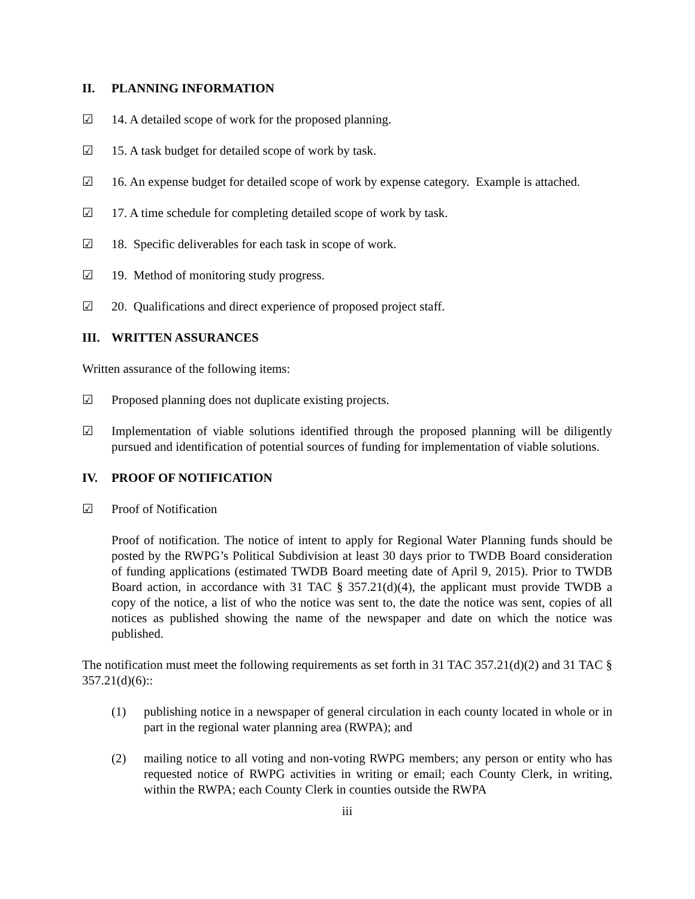II. PLANNING INFORMATION
☑ 14. A detailed scope of work for the proposed planning.
☑ 15. A task budget for detailed scope of work by task.
☑ 16. An expense budget for detailed scope of work by expense category. Example is attached.
☑ 17. A time schedule for completing detailed scope of work by task.
☑ 18. Specific deliverables for each task in scope of work.
☑ 19. Method of monitoring study progress.
☑ 20. Qualifications and direct experience of proposed project staff.
III. WRITTEN ASSURANCES
Written assurance of the following items:
☑ Proposed planning does not duplicate existing projects.
☑ Implementation of viable solutions identified through the proposed planning will be diligently pursued and identification of potential sources of funding for implementation of viable solutions.
IV. PROOF OF NOTIFICATION
☑ Proof of Notification
Proof of notification. The notice of intent to apply for Regional Water Planning funds should be posted by the RWPG’s Political Subdivision at least 30 days prior to TWDB Board consideration of funding applications (estimated TWDB Board meeting date of April 9, 2015). Prior to TWDB Board action, in accordance with 31 TAC § 357.21(d)(4), the applicant must provide TWDB a copy of the notice, a list of who the notice was sent to, the date the notice was sent, copies of all notices as published showing the name of the newspaper and date on which the notice was published.
The notification must meet the following requirements as set forth in 31 TAC 357.21(d)(2) and 31 TAC § 357.21(d)(6)::
(1) publishing notice in a newspaper of general circulation in each county located in whole or in part in the regional water planning area (RWPA); and
(2) mailing notice to all voting and non-voting RWPG members; any person or entity who has requested notice of RWPG activities in writing or email; each County Clerk, in writing, within the RWPA; each County Clerk in counties outside the RWPA
iii